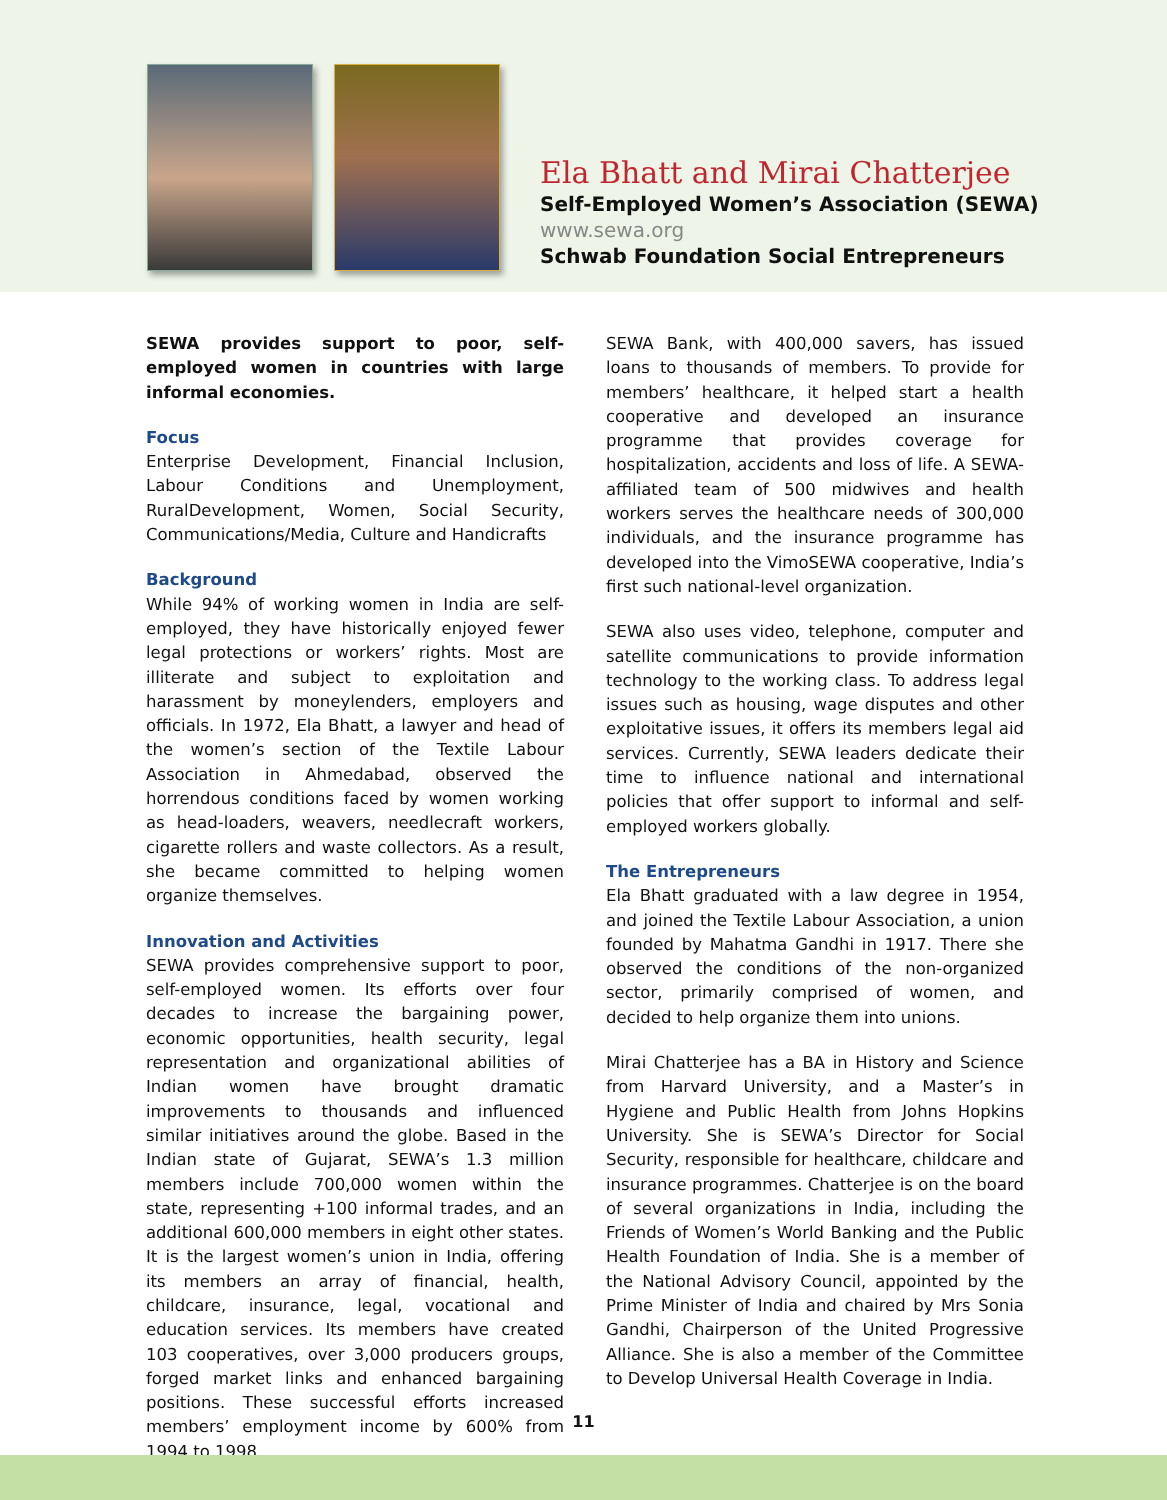Ela Bhatt and Mirai Chatterjee
Self-Employed Women’s Association (SEWA)
www.sewa.org
Schwab Foundation Social Entrepreneurs
SEWA provides support to poor, self-employed women in countries with large informal economies.
Focus
Enterprise Development, Financial Inclusion, Labour Conditions and Unemployment, RuralDevelopment, Women, Social Security, Communications/Media, Culture and Handicrafts
Background
While 94% of working women in India are self-employed, they have historically enjoyed fewer legal protections or workers’ rights. Most are illiterate and subject to exploitation and harassment by moneylenders, employers and officials. In 1972, Ela Bhatt, a lawyer and head of the women’s section of the Textile Labour Association in Ahmedabad, observed the horrendous conditions faced by women working as head-loaders, weavers, needlecraft workers, cigarette rollers and waste collectors. As a result, she became committed to helping women organize themselves.
Innovation and Activities
SEWA provides comprehensive support to poor, self-employed women. Its efforts over four decades to increase the bargaining power, economic opportunities, health security, legal representation and organizational abilities of Indian women have brought dramatic improvements to thousands and influenced similar initiatives around the globe. Based in the Indian state of Gujarat, SEWA’s 1.3 million members include 700,000 women within the state, representing +100 informal trades, and an additional 600,000 members in eight other states. It is the largest women’s union in India, offering its members an array of financial, health, childcare, insurance, legal, vocational and education services. Its members have created 103 cooperatives, over 3,000 producers groups, forged market links and enhanced bargaining positions. These successful efforts increased members’ employment income by 600% from 1994 to 1998.
SEWA Bank, with 400,000 savers, has issued loans to thousands of members. To provide for members’ healthcare, it helped start a health cooperative and developed an insurance programme that provides coverage for hospitalization, accidents and loss of life. A SEWA-affiliated team of 500 midwives and health workers serves the healthcare needs of 300,000 individuals, and the insurance programme has developed into the VimoSEWA cooperative, India’s first such national-level organization.
SEWA also uses video, telephone, computer and satellite communications to provide information technology to the working class. To address legal issues such as housing, wage disputes and other exploitative issues, it offers its members legal aid services. Currently, SEWA leaders dedicate their time to influence national and international policies that offer support to informal and self-employed workers globally.
The Entrepreneurs
Ela Bhatt graduated with a law degree in 1954, and joined the Textile Labour Association, a union founded by Mahatma Gandhi in 1917. There she observed the conditions of the non-organized sector, primarily comprised of women, and decided to help organize them into unions.
Mirai Chatterjee has a BA in History and Science from Harvard University, and a Master’s in Hygiene and Public Health from Johns Hopkins University. She is SEWA’s Director for Social Security, responsible for healthcare, childcare and insurance programmes. Chatterjee is on the board of several organizations in India, including the Friends of Women’s World Banking and the Public Health Foundation of India. She is a member of the National Advisory Council, appointed by the Prime Minister of India and chaired by Mrs Sonia Gandhi, Chairperson of the United Progressive Alliance. She is also a member of the Committee to Develop Universal Health Coverage in India.
11